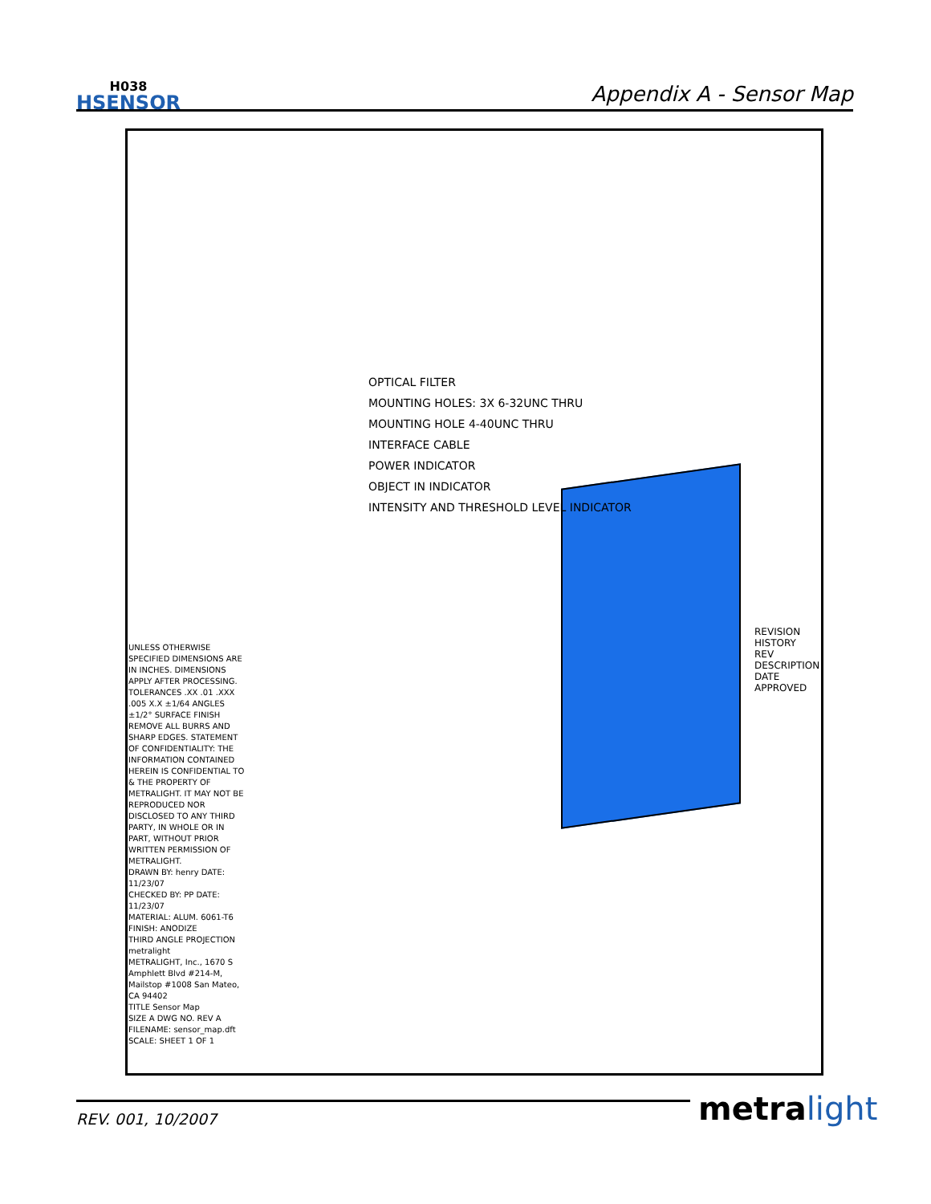H038
HSENSOR
Appendix A - Sensor Map
OPTICAL FILTER
MOUNTING HOLES: 3X 6-32UNC THRU
MOUNTING HOLE 4-40UNC THRU
INTERFACE CABLE
POWER INDICATOR
OBJECT IN INDICATOR
INTENSITY AND THRESHOLD LEVEL INDICATOR
UNLESS OTHERWISE SPECIFIED DIMENSIONS ARE IN INCHES. DIMENSIONS APPLY AFTER PROCESSING. TOLERANCES .XX .01 .XXX .005 X.X ±1/64 ANGLES ±1/2° SURFACE FINISH REMOVE ALL BURRS AND SHARP EDGES. STATEMENT OF CONFIDENTIALITY: THE INFORMATION CONTAINED HEREIN IS CONFIDENTIAL TO & THE PROPERTY OF METRALIGHT. IT MAY NOT BE REPRODUCED NOR DISCLOSED TO ANY THIRD PARTY, IN WHOLE OR IN PART, WITHOUT PRIOR WRITTEN PERMISSION OF METRALIGHT.
DRAWN BY: henry DATE: 11/23/07
CHECKED BY: PP DATE: 11/23/07
MATERIAL: ALUM. 6061-T6
FINISH: ANODIZE
THIRD ANGLE PROJECTION
metralight
METRALIGHT, Inc., 1670 S Amphlett Blvd #214-M, Mailstop #1008 San Mateo, CA 94402
TITLE Sensor Map
SIZE A DWG NO. REV A
FILENAME: sensor_map.dft
SCALE: SHEET 1 OF 1
REVISION HISTORY
REV DESCRIPTION DATE APPROVED
REV. 001, 10/2007 metra light